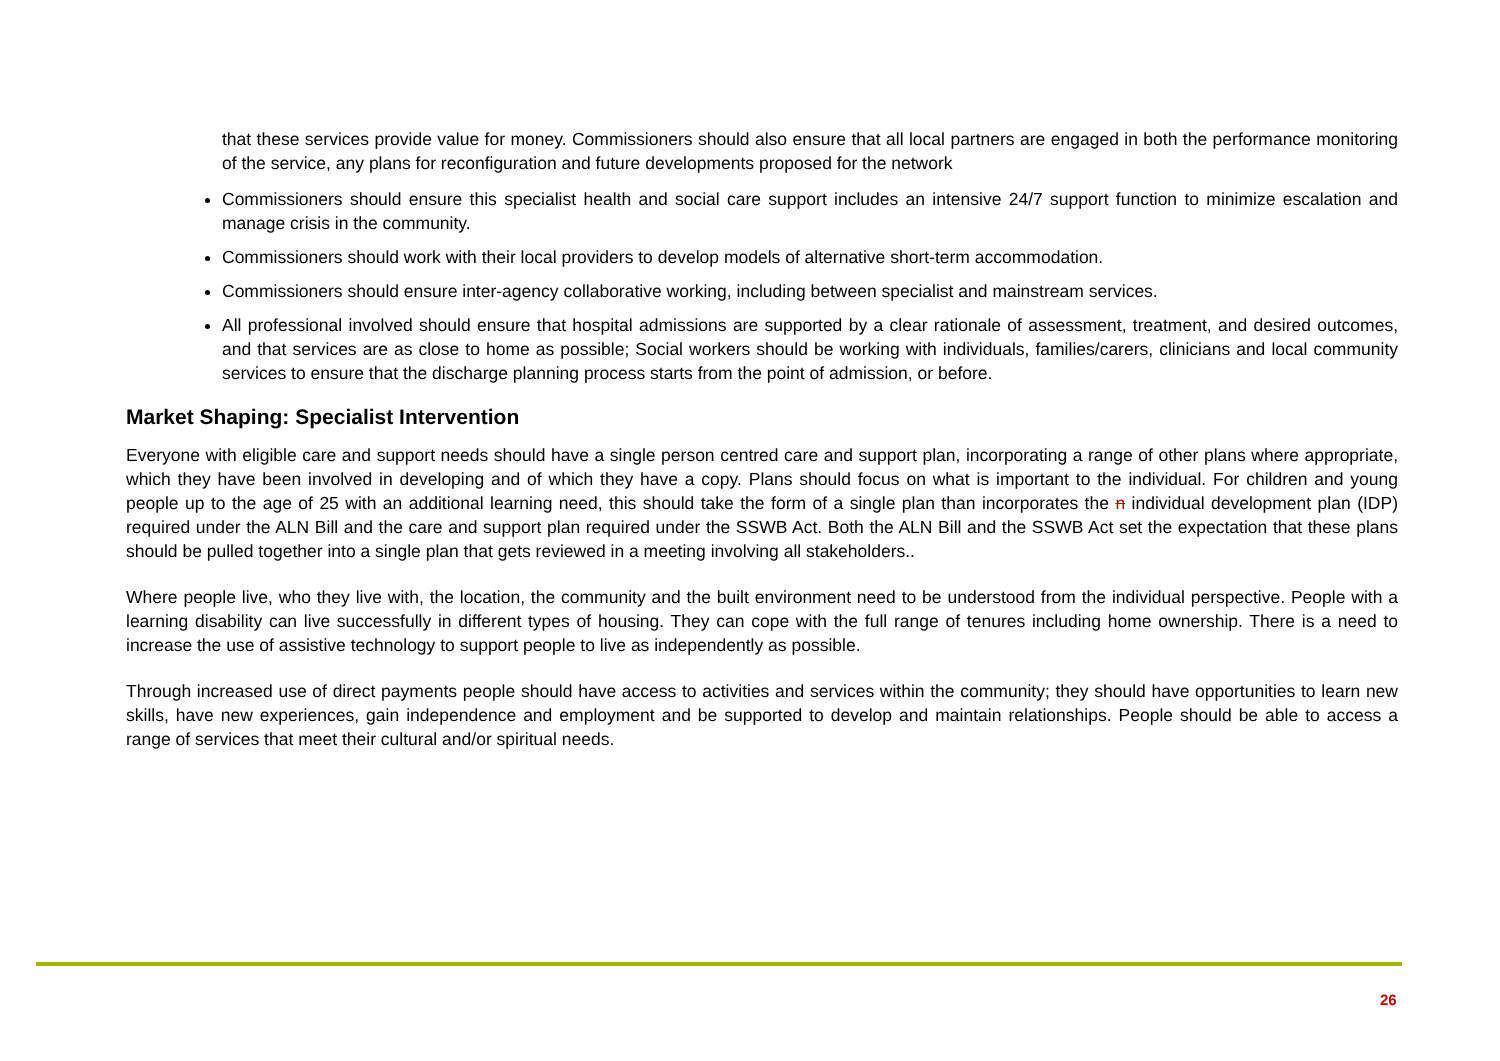that these services provide value for money. Commissioners should also ensure that all local partners are engaged in both the performance monitoring of the service, any plans for reconfiguration and future developments proposed for the network
Commissioners should ensure this specialist health and social care support includes an intensive 24/7 support function to minimize escalation and manage crisis in the community.
Commissioners should work with their local providers to develop models of alternative short-term accommodation.
Commissioners should ensure inter-agency collaborative working, including between specialist and mainstream services.
All professional involved should ensure that hospital admissions are supported by a clear rationale of assessment, treatment, and desired outcomes, and that services are as close to home as possible; Social workers should be working with individuals, families/carers, clinicians and local community services to ensure that the discharge planning process starts from the point of admission, or before.
Market Shaping: Specialist Intervention
Everyone with eligible care and support needs should have a single person centred care and support plan, incorporating a range of other plans where appropriate, which they have been involved in developing and of which they have a copy. Plans should focus on what is important to the individual. For children and young people up to the age of 25 with an additional learning need, this should take the form of a single plan than incorporates the n individual development plan (IDP) required under the ALN Bill and the care and support plan required under the SSWB Act. Both the ALN Bill and the SSWB Act set the expectation that these plans should be pulled together into a single plan that gets reviewed in a meeting involving all stakeholders..
Where people live, who they live with, the location, the community and the built environment need to be understood from the individual perspective. People with a learning disability can live successfully in different types of housing. They can cope with the full range of tenures including home ownership. There is a need to increase the use of assistive technology to support people to live as independently as possible.
Through increased use of direct payments people should have access to activities and services within the community; they should have opportunities to learn new skills, have new experiences, gain independence and employment and be supported to develop and maintain relationships. People should be able to access a range of services that meet their cultural and/or spiritual needs.
26